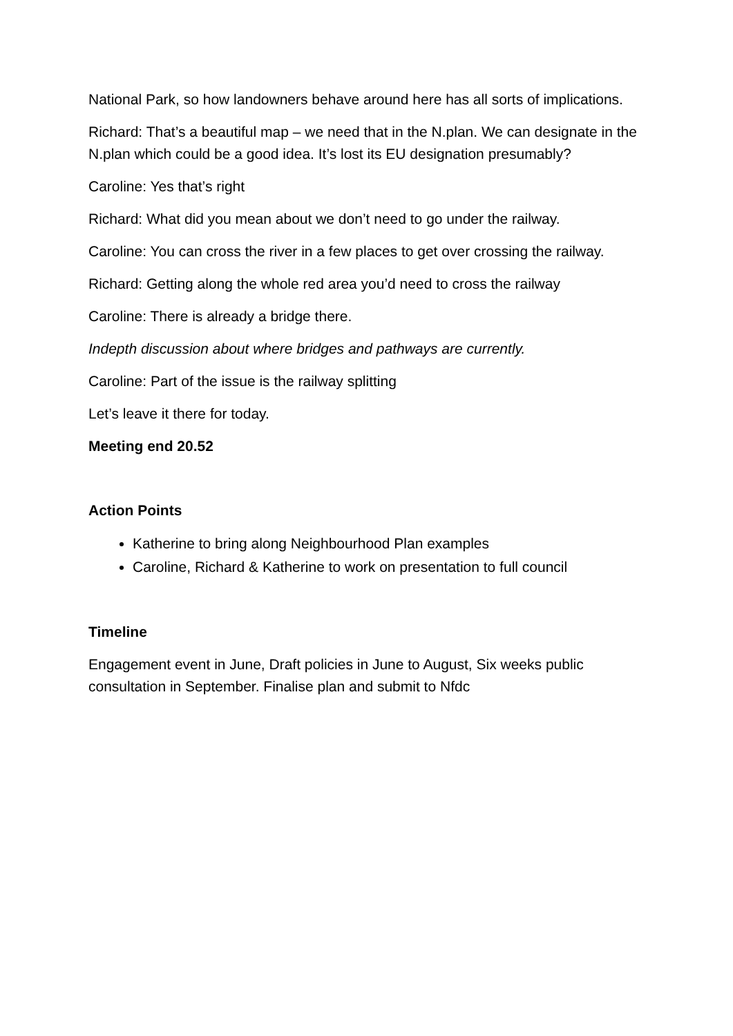National Park, so how landowners behave around here has all sorts of implications.
Richard: That’s a beautiful map – we need that in the N.plan. We can designate in the N.plan which could be a good idea. It’s lost its EU designation presumably?
Caroline: Yes that’s right
Richard: What did you mean about we don’t need to go under the railway.
Caroline: You can cross the river in a few places to get over crossing the railway.
Richard: Getting along the whole red area you’d need to cross the railway
Caroline: There is already a bridge there.
Indepth discussion about where bridges and pathways are currently.
Caroline: Part of the issue is the railway splitting
Let’s leave it there for today.
Meeting end 20.52
Action Points
Katherine to bring along Neighbourhood Plan examples
Caroline, Richard & Katherine to work on presentation to full council
Timeline
Engagement event in June, Draft policies in June to August, Six weeks public consultation in September. Finalise plan and submit to Nfdc